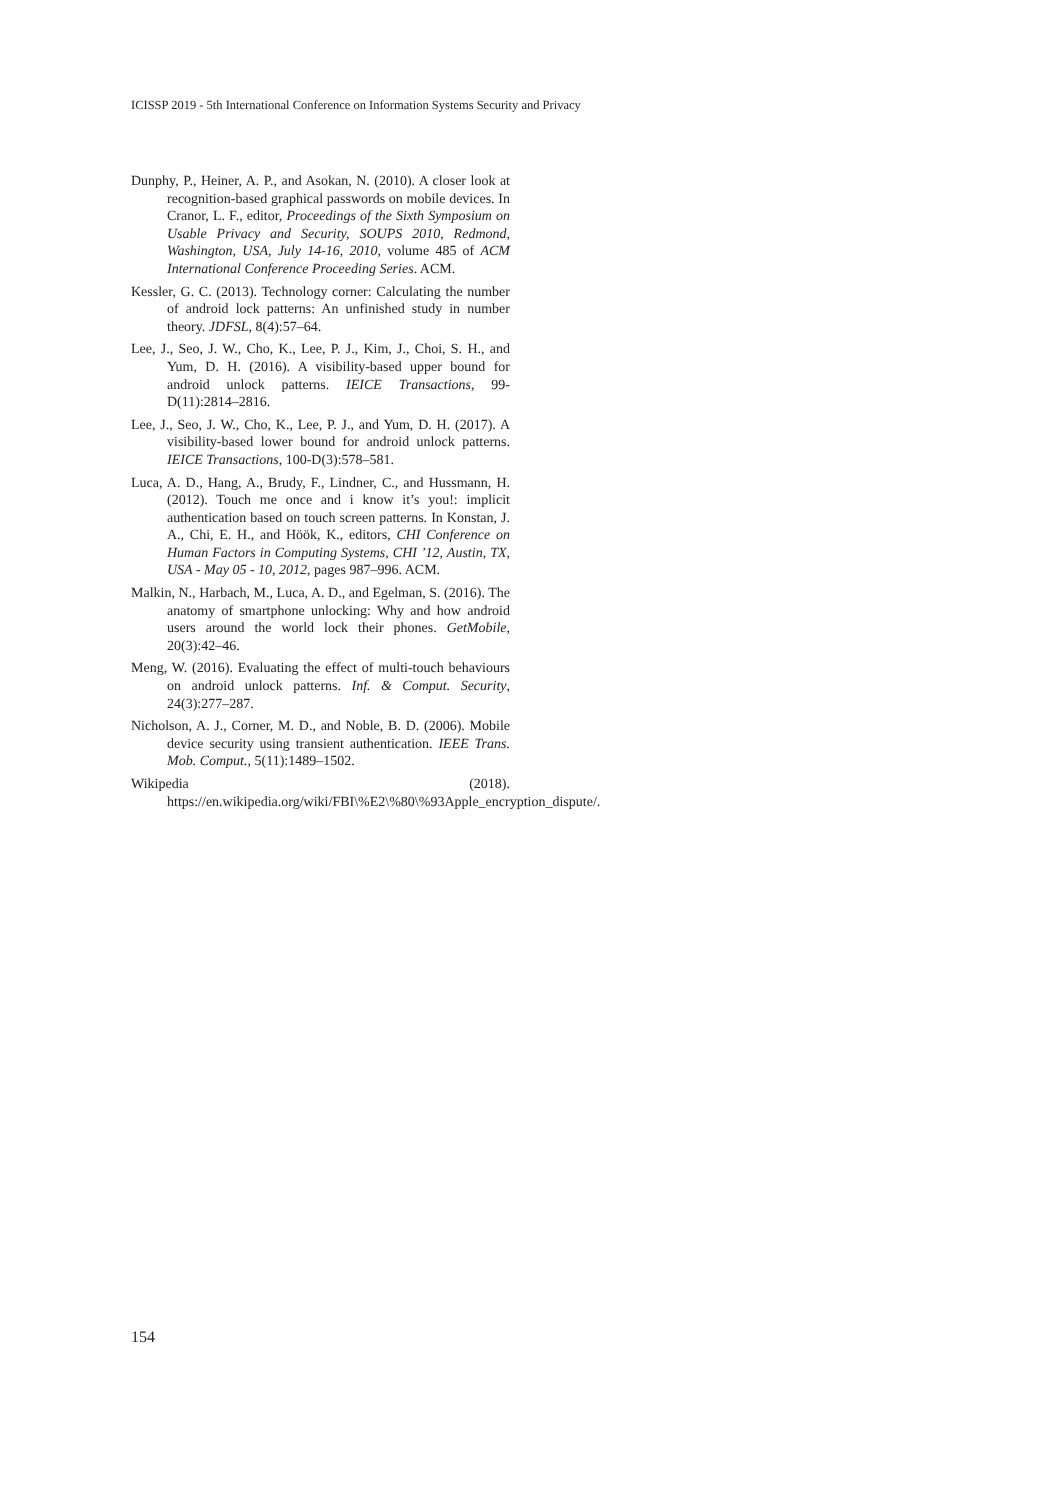ICISSP 2019 - 5th International Conference on Information Systems Security and Privacy
Dunphy, P., Heiner, A. P., and Asokan, N. (2010). A closer look at recognition-based graphical passwords on mobile devices. In Cranor, L. F., editor, Proceedings of the Sixth Symposium on Usable Privacy and Security, SOUPS 2010, Redmond, Washington, USA, July 14-16, 2010, volume 485 of ACM International Conference Proceeding Series. ACM.
Kessler, G. C. (2013). Technology corner: Calculating the number of android lock patterns: An unfinished study in number theory. JDFSL, 8(4):57–64.
Lee, J., Seo, J. W., Cho, K., Lee, P. J., Kim, J., Choi, S. H., and Yum, D. H. (2016). A visibility-based upper bound for android unlock patterns. IEICE Transactions, 99-D(11):2814–2816.
Lee, J., Seo, J. W., Cho, K., Lee, P. J., and Yum, D. H. (2017). A visibility-based lower bound for android unlock patterns. IEICE Transactions, 100-D(3):578–581.
Luca, A. D., Hang, A., Brudy, F., Lindner, C., and Hussmann, H. (2012). Touch me once and i know it’s you!: implicit authentication based on touch screen patterns. In Konstan, J. A., Chi, E. H., and Höök, K., editors, CHI Conference on Human Factors in Computing Systems, CHI ’12, Austin, TX, USA - May 05 - 10, 2012, pages 987–996. ACM.
Malkin, N., Harbach, M., Luca, A. D., and Egelman, S. (2016). The anatomy of smartphone unlocking: Why and how android users around the world lock their phones. GetMobile, 20(3):42–46.
Meng, W. (2016). Evaluating the effect of multi-touch behaviours on android unlock patterns. Inf. & Comput. Security, 24(3):277–287.
Nicholson, A. J., Corner, M. D., and Noble, B. D. (2006). Mobile device security using transient authentication. IEEE Trans. Mob. Comput., 5(11):1489–1502.
Wikipedia (2018). https://en.wikipedia.org/wiki/FBI\%E2\%80\%93Apple_encryption_dispute/.
154